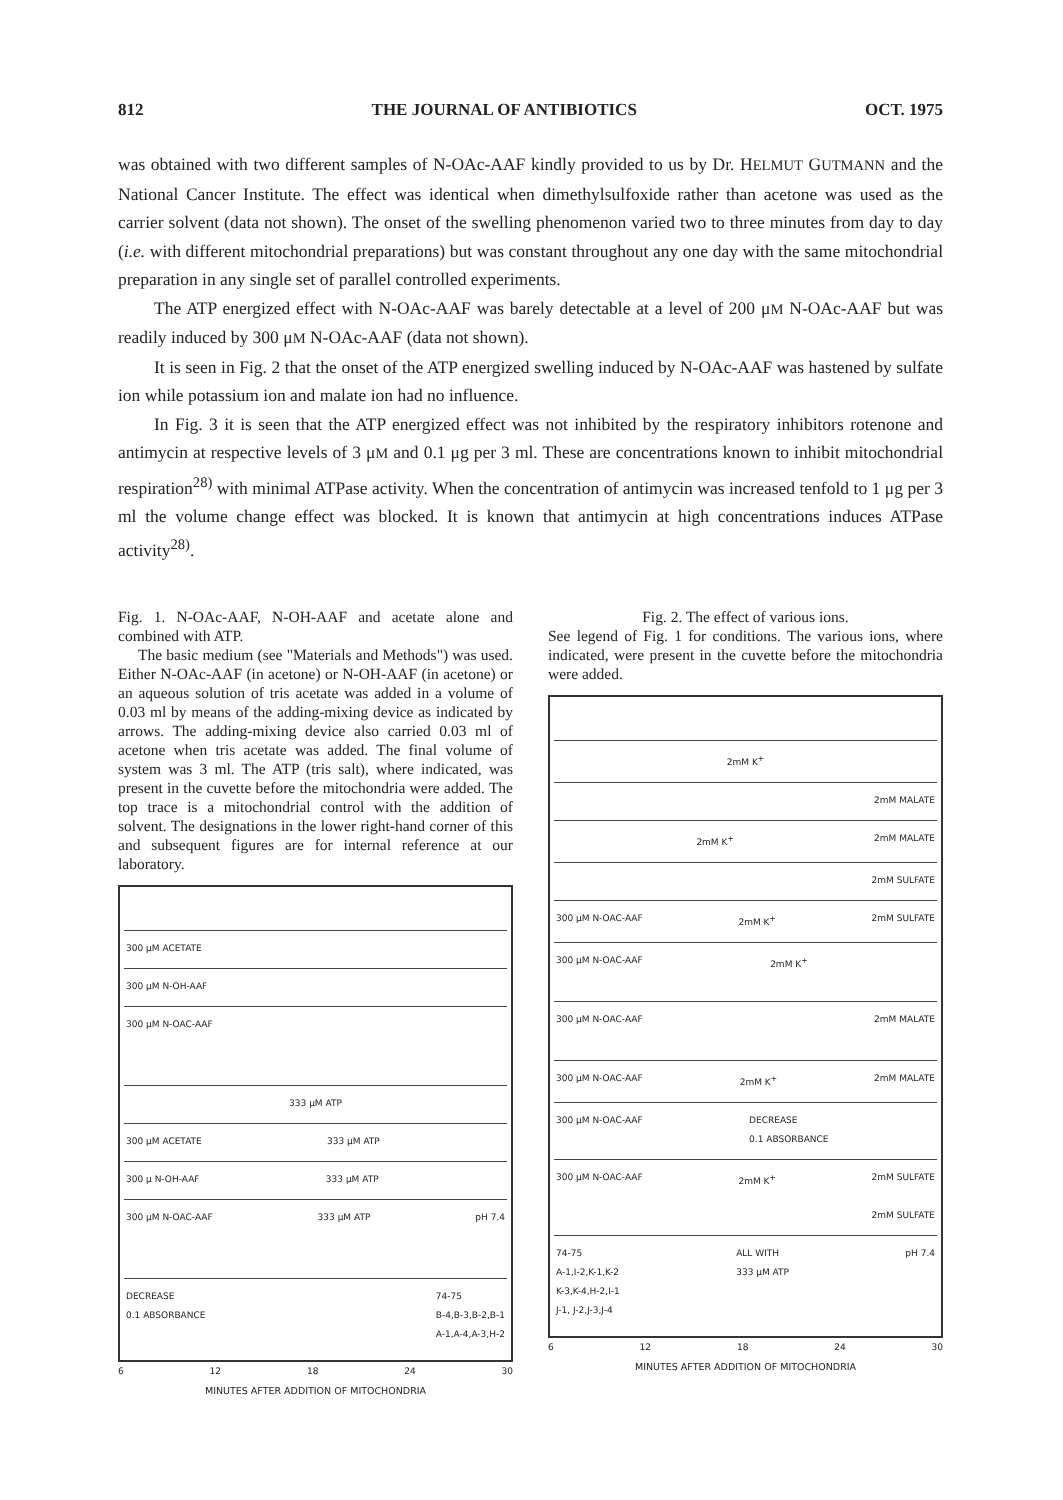812 THE JOURNAL OF ANTIBIOTICS OCT. 1975
was obtained with two different samples of N-OAc-AAF kindly provided to us by Dr. HELMUT GUTMANN and the National Cancer Institute. The effect was identical when dimethylsulfoxide rather than acetone was used as the carrier solvent (data not shown). The onset of the swelling phenomenon varied two to three minutes from day to day (i.e. with different mitochondrial preparations) but was constant throughout any one day with the same mitochondrial preparation in any single set of parallel controlled experiments.
The ATP energized effect with N-OAc-AAF was barely detectable at a level of 200 μM N-OAc-AAF but was readily induced by 300 μM N-OAc-AAF (data not shown).
It is seen in Fig. 2 that the onset of the ATP energized swelling induced by N-OAc-AAF was hastened by sulfate ion while potassium ion and malate ion had no influence.
In Fig. 3 it is seen that the ATP energized effect was not inhibited by the respiratory inhibitors rotenone and antimycin at respective levels of 3 μM and 0.1 μg per 3 ml. These are concentrations known to inhibit mitochondrial respiration<sup>28)</sup> with minimal ATPase activity. When the concentration of antimycin was increased tenfold to 1 μg per 3 ml the volume change effect was blocked. It is known that antimycin at high concentrations induces ATPase activity<sup>28)</sup>.
Fig. 1. N-OAc-AAF, N-OH-AAF and acetate alone and combined with ATP.
The basic medium (see "Materials and Methods") was used. Either N-OAc-AAF (in acetone) or N-OH-AAF (in acetone) or an aqueous solution of tris acetate was added in a volume of 0.03 ml by means of the adding-mixing device as indicated by arrows. The adding-mixing device also carried 0.03 ml of acetone when tris acetate was added. The final volume of system was 3 ml. The ATP (tris salt), where indicated, was present in the cuvette before the mitochondria were added. The top trace is a mitochondrial control with the addition of solvent. The designations in the lower right-hand corner of this and subsequent figures are for internal reference at our laboratory.
300 μM ACETATE
300 μM N-OH-AAF
300 μM N-OAC-AAF
333 μM ATP
300 μM ACETATE 333 μM ATP
300 μ N-OH-AAF 333 μM ATP
300 μM N-OAC-AAF 333 μM ATP pH 7.4
DECREASE
0.1 ABSORBANCE 74-75
B-4,B-3,B-2,B-1
A-1,A-4,A-3,H-2
6 12 18 24 30
MINUTES AFTER ADDITION OF MITOCHONDRIA
Fig. 2. The effect of various ions.
See legend of Fig. 1 for conditions. The various ions, where indicated, were present in the cuvette before the mitochondria were added.
2mM K<sup>+</sup>
2mM MALATE
2mM K<sup>+</sup> 2mM MALATE
2mM SULFATE
300 μM N-OAC-AAF 2mM K<sup>+</sup> 2mM SULFATE
300 μM N-OAC-AAF 2mM K<sup>+</sup>
300 μM N-OAC-AAF 2mM MALATE
300 μM N-OAC-AAF 2mM K<sup>+</sup> 2mM MALATE
300 μM N-OAC-AAF DECREASE
0.1 ABSORBANCE
300 μM N-OAC-AAF 2mM K<sup>+</sup> 2mM SULFATE
2mM SULFATE
74-75
A-1,I-2,K-1,K-2
K-3,K-4,H-2,I-1
J-1, J-2,J-3,J-4 ALL WITH
333 μM ATP pH 7.4
6 12 18 24 30
MINUTES AFTER ADDITION OF MITOCHONDRIA